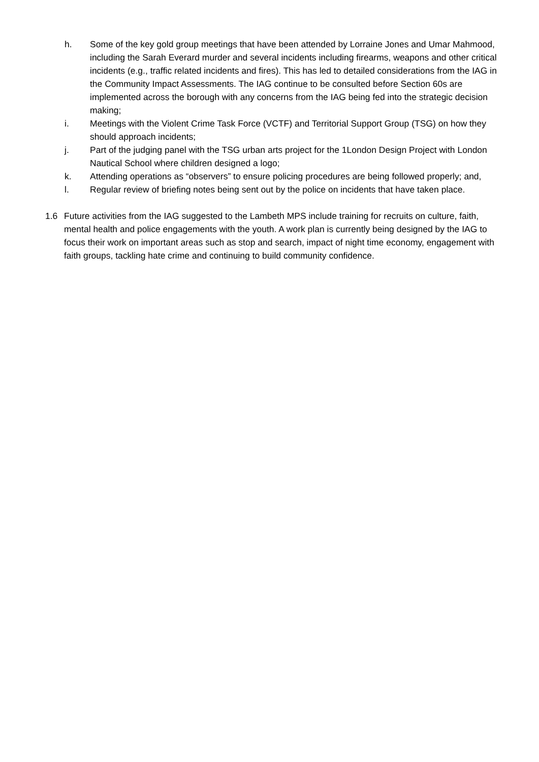h. Some of the key gold group meetings that have been attended by Lorraine Jones and Umar Mahmood, including the Sarah Everard murder and several incidents including firearms, weapons and other critical incidents (e.g., traffic related incidents and fires). This has led to detailed considerations from the IAG in the Community Impact Assessments. The IAG continue to be consulted before Section 60s are implemented across the borough with any concerns from the IAG being fed into the strategic decision making;
i. Meetings with the Violent Crime Task Force (VCTF) and Territorial Support Group (TSG) on how they should approach incidents;
j. Part of the judging panel with the TSG urban arts project for the 1London Design Project with London Nautical School where children designed a logo;
k. Attending operations as “observers” to ensure policing procedures are being followed properly; and,
l. Regular review of briefing notes being sent out by the police on incidents that have taken place.
1.6 Future activities from the IAG suggested to the Lambeth MPS include training for recruits on culture, faith, mental health and police engagements with the youth. A work plan is currently being designed by the IAG to focus their work on important areas such as stop and search, impact of night time economy, engagement with faith groups, tackling hate crime and continuing to build community confidence.